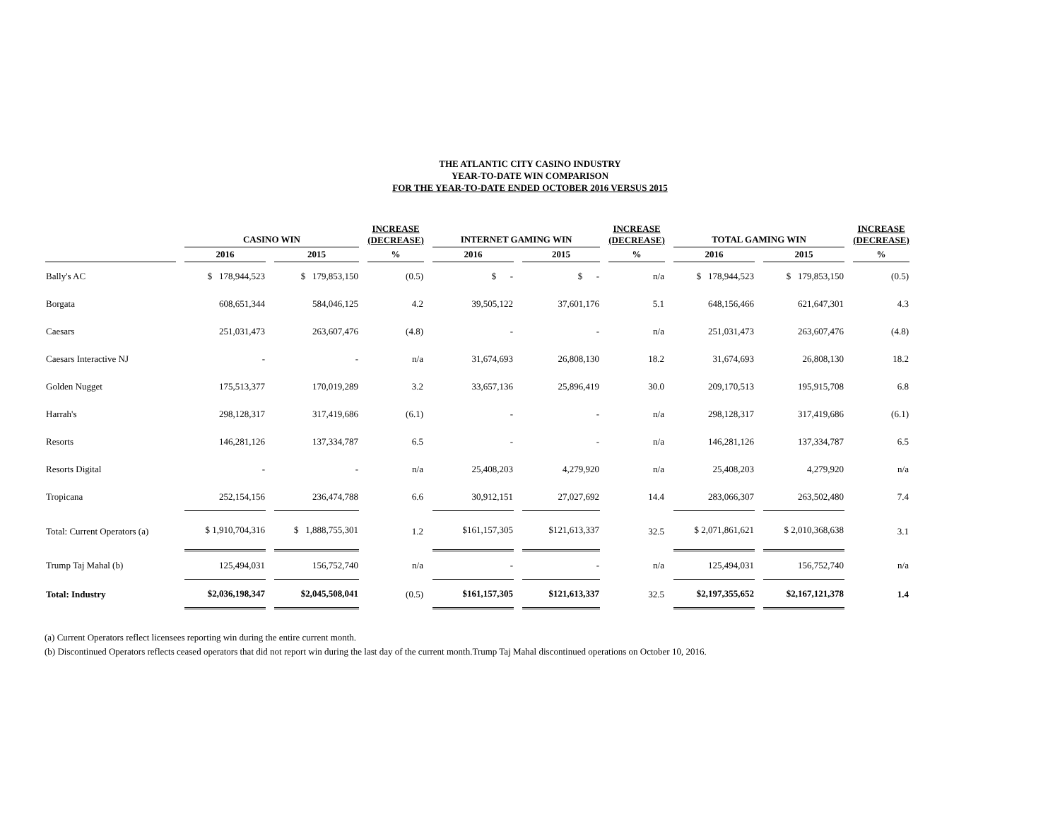THE ATLANTIC CITY CASINO INDUSTRY
YEAR-TO-DATE WIN COMPARISON
FOR THE YEAR-TO-DATE ENDED OCTOBER 2016 VERSUS 2015
| | CASINO WIN | | INCREASE (DECREASE) | INTERNET GAMING WIN | | INCREASE (DECREASE) | TOTAL GAMING WIN | | INCREASE (DECREASE) |
| --- | --- | --- | --- | --- | --- | --- | --- | --- | --- |
| | 2016 | 2015 | % | 2016 | 2015 | % | 2016 | 2015 | % |
| Bally's AC | $ 178,944,523 | $ 179,853,150 | (0.5) | $ - | $ - | n/a | $ 178,944,523 | $ 179,853,150 | (0.5) |
| Borgata | 608,651,344 | 584,046,125 | 4.2 | 39,505,122 | 37,601,176 | 5.1 | 648,156,466 | 621,647,301 | 4.3 |
| Caesars | 251,031,473 | 263,607,476 | (4.8) | - | - | n/a | 251,031,473 | 263,607,476 | (4.8) |
| Caesars Interactive NJ | - | - | n/a | 31,674,693 | 26,808,130 | 18.2 | 31,674,693 | 26,808,130 | 18.2 |
| Golden Nugget | 175,513,377 | 170,019,289 | 3.2 | 33,657,136 | 25,896,419 | 30.0 | 209,170,513 | 195,915,708 | 6.8 |
| Harrah's | 298,128,317 | 317,419,686 | (6.1) | - | - | n/a | 298,128,317 | 317,419,686 | (6.1) |
| Resorts | 146,281,126 | 137,334,787 | 6.5 | - | - | n/a | 146,281,126 | 137,334,787 | 6.5 |
| Resorts Digital | - | - | n/a | 25,408,203 | 4,279,920 | n/a | 25,408,203 | 4,279,920 | n/a |
| Tropicana | 252,154,156 | 236,474,788 | 6.6 | 30,912,151 | 27,027,692 | 14.4 | 283,066,307 | 263,502,480 | 7.4 |
| Total: Current Operators (a) | $ 1,910,704,316 | $ 1,888,755,301 | 1.2 | $161,157,305 | $121,613,337 | 32.5 | $ 2,071,861,621 | $ 2,010,368,638 | 3.1 |
| Trump Taj Mahal (b) | 125,494,031 | 156,752,740 | n/a | - | - | n/a | 125,494,031 | 156,752,740 | n/a |
| Total: Industry | $2,036,198,347 | $2,045,508,041 | (0.5) | $161,157,305 | $121,613,337 | 32.5 | $2,197,355,652 | $2,167,121,378 | 1.4 |
(a) Current Operators reflect licensees reporting win during the entire current month.
(b) Discontinued Operators reflects ceased operators that did not report win during the last day of the current month.Trump Taj Mahal discontinued operations on October 10, 2016.